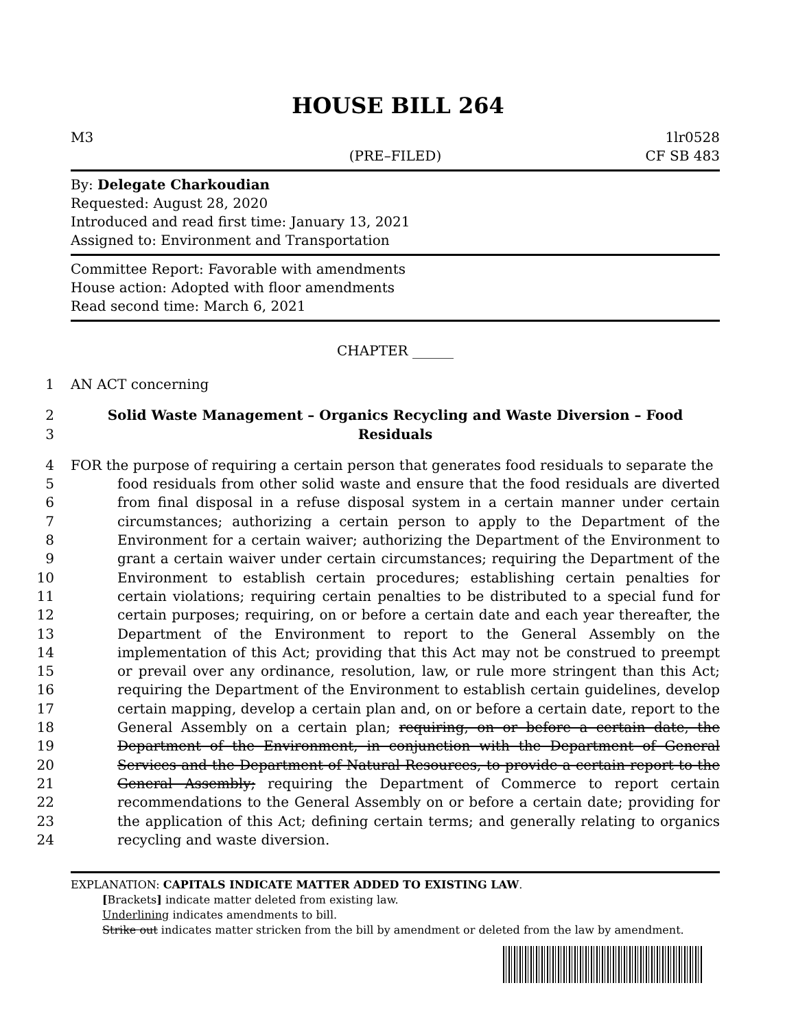HOUSE BILL 264
M3
(PRE–FILED) 1lr0528
CF SB 483
By: Delegate Charkoudian
Requested: August 28, 2020
Introduced and read first time: January 13, 2021
Assigned to: Environment and Transportation
Committee Report: Favorable with amendments
House action: Adopted with floor amendments
Read second time: March 6, 2021
CHAPTER ______
1 AN ACT concerning
2
3
Solid Waste Management – Organics Recycling and Waste Diversion – Food
Residuals
4
5
6
7
8
9
10
11
12
13
14
15
16
17
18
19
20
21
22
23
24
FOR the purpose of requiring a certain person that generates food residuals to separate the
food residuals from other solid waste and ensure that the food residuals are diverted from final disposal in a refuse disposal system in a certain manner under certain circumstances; authorizing a certain person to apply to the Department of the Environment for a certain waiver; authorizing the Department of the Environment to grant a certain waiver under certain circumstances; requiring the Department of the Environment to establish certain procedures; establishing certain penalties for certain violations; requiring certain penalties to be distributed to a special fund for certain purposes; requiring, on or before a certain date and each year thereafter, the Department of the Environment to report to the General Assembly on the implementation of this Act; providing that this Act may not be construed to preempt or prevail over any ordinance, resolution, law, or rule more stringent than this Act; requiring the Department of the Environment to establish certain guidelines, develop certain mapping, develop a certain plan and, on or before a certain date, report to the General Assembly on a certain plan; requiring, on or before a certain date, the Department of the Environment, in conjunction with the Department of General Services and the Department of Natural Resources, to provide a certain report to the General Assembly; requiring the Department of Commerce to report certain recommendations to the General Assembly on or before a certain date; providing for the application of this Act; defining certain terms; and generally relating to organics recycling and waste diversion.
EXPLANATION: CAPITALS INDICATE MATTER ADDED TO EXISTING LAW.
[Brackets] indicate matter deleted from existing law.
Underlining indicates amendments to bill.
Strike out indicates matter stricken from the bill by amendment or deleted from the law by amendment.